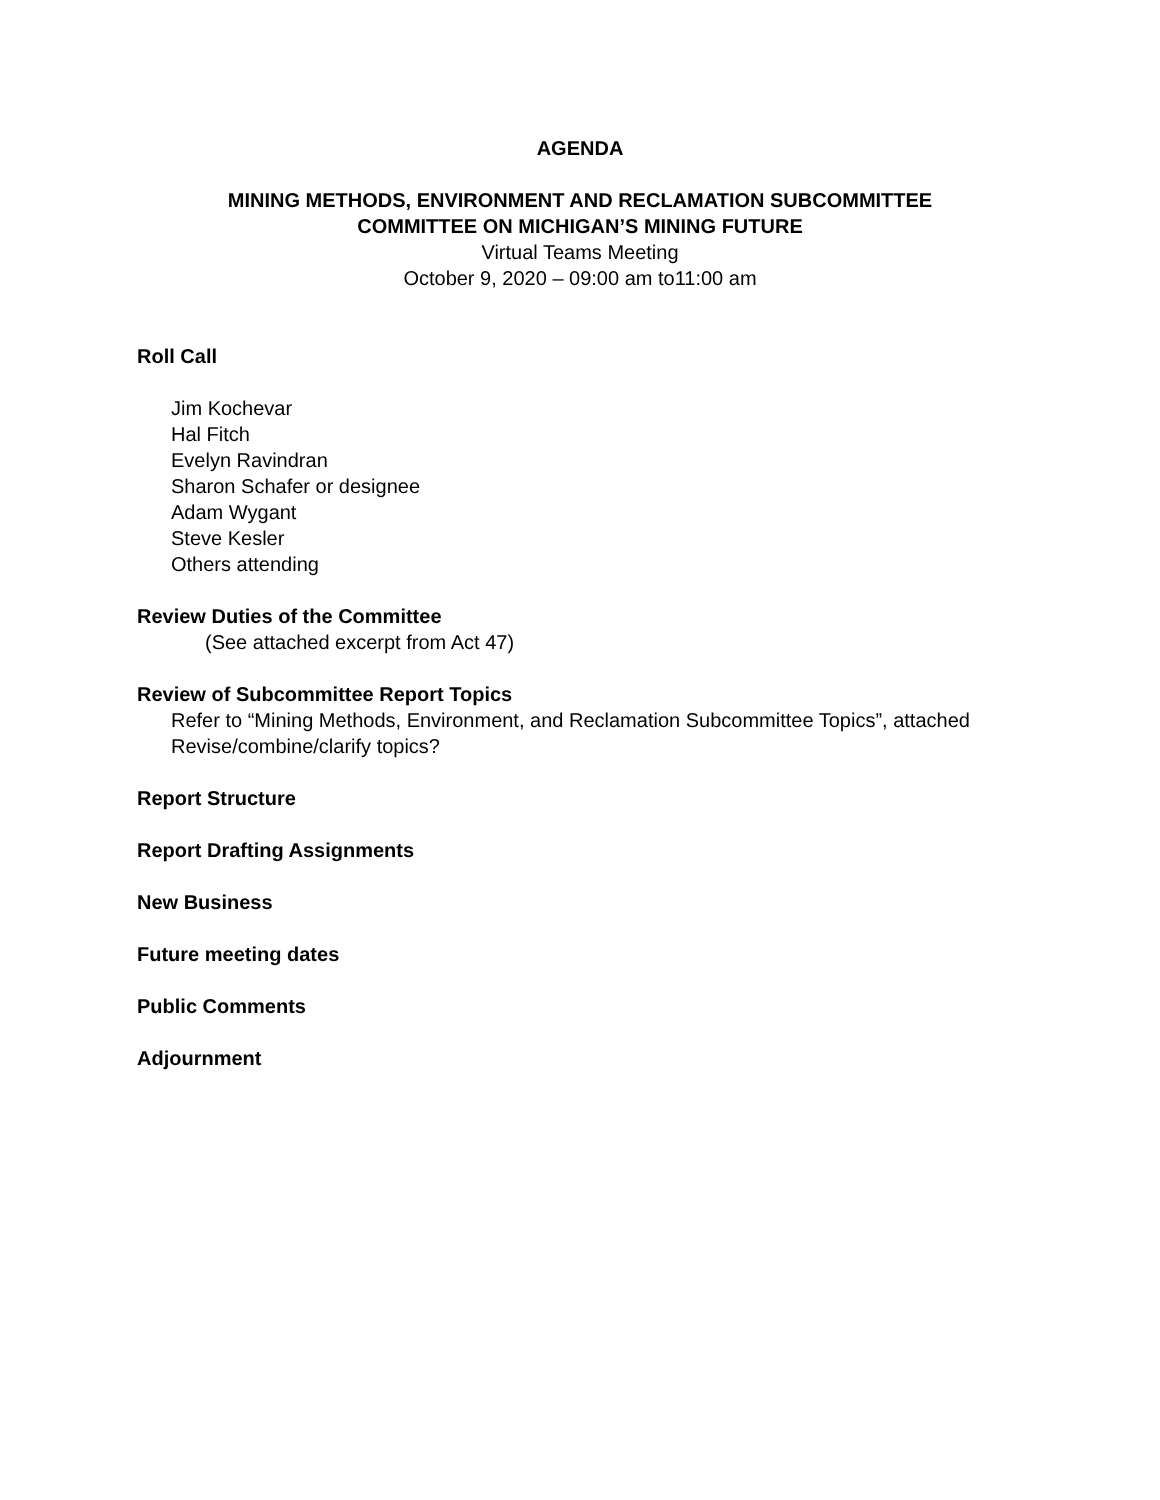AGENDA
MINING METHODS, ENVIRONMENT AND RECLAMATION SUBCOMMITTEE
COMMITTEE ON MICHIGAN’S MINING FUTURE
Virtual Teams Meeting
October 9, 2020 – 09:00 am to11:00 am
Roll Call
Jim Kochevar
Hal Fitch
Evelyn Ravindran
Sharon Schafer or designee
Adam Wygant
Steve Kesler
Others attending
Review Duties of the Committee
(See attached excerpt from Act 47)
Review of Subcommittee Report Topics
Refer to “Mining Methods, Environment, and Reclamation Subcommittee Topics”, attached
Revise/combine/clarify topics?
Report Structure
Report Drafting Assignments
New Business
Future meeting dates
Public Comments
Adjournment